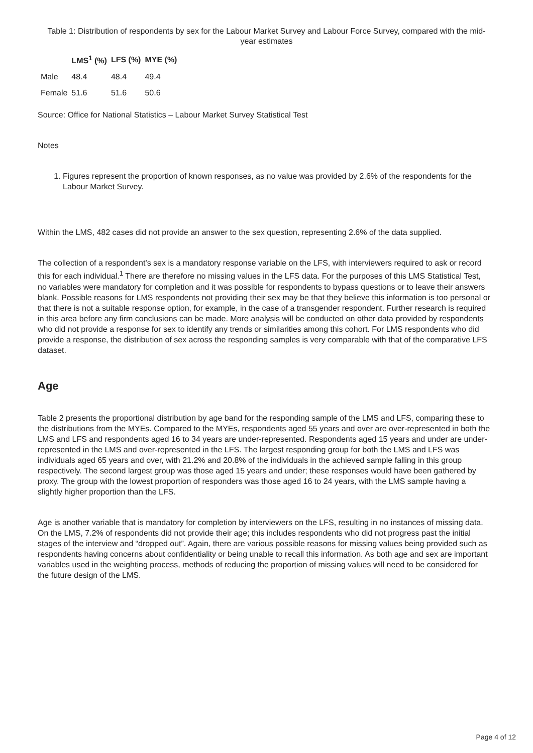Table 1: Distribution of respondents by sex for the Labour Market Survey and Labour Force Survey, compared with the mid-year estimates
| | LMS<sup>1</sup> (%) | LFS (%) | MYE (%) |
| --- | --- | --- | --- |
| Male | 48.4 | 48.4 | 49.4 |
| Female | 51.6 | 51.6 | 50.6 |
Source: Office for National Statistics – Labour Market Survey Statistical Test
Notes
1. Figures represent the proportion of known responses, as no value was provided by 2.6% of the respondents for the Labour Market Survey.
Within the LMS, 482 cases did not provide an answer to the sex question, representing 2.6% of the data supplied.
The collection of a respondent’s sex is a mandatory response variable on the LFS, with interviewers required to ask or record this for each individual.<sup>1</sup> There are therefore no missing values in the LFS data. For the purposes of this LMS Statistical Test, no variables were mandatory for completion and it was possible for respondents to bypass questions or to leave their answers blank. Possible reasons for LMS respondents not providing their sex may be that they believe this information is too personal or that there is not a suitable response option, for example, in the case of a transgender respondent. Further research is required in this area before any firm conclusions can be made. More analysis will be conducted on other data provided by respondents who did not provide a response for sex to identify any trends or similarities among this cohort. For LMS respondents who did provide a response, the distribution of sex across the responding samples is very comparable with that of the comparative LFS dataset.
Age
Table 2 presents the proportional distribution by age band for the responding sample of the LMS and LFS, comparing these to the distributions from the MYEs. Compared to the MYEs, respondents aged 55 years and over are over-represented in both the LMS and LFS and respondents aged 16 to 34 years are under-represented. Respondents aged 15 years and under are under-represented in the LMS and over-represented in the LFS. The largest responding group for both the LMS and LFS was individuals aged 65 years and over, with 21.2% and 20.8% of the individuals in the achieved sample falling in this group respectively. The second largest group was those aged 15 years and under; these responses would have been gathered by proxy. The group with the lowest proportion of responders was those aged 16 to 24 years, with the LMS sample having a slightly higher proportion than the LFS.
Age is another variable that is mandatory for completion by interviewers on the LFS, resulting in no instances of missing data. On the LMS, 7.2% of respondents did not provide their age; this includes respondents who did not progress past the initial stages of the interview and “dropped out”. Again, there are various possible reasons for missing values being provided such as respondents having concerns about confidentiality or being unable to recall this information. As both age and sex are important variables used in the weighting process, methods of reducing the proportion of missing values will need to be considered for the future design of the LMS.
Page 4 of 12